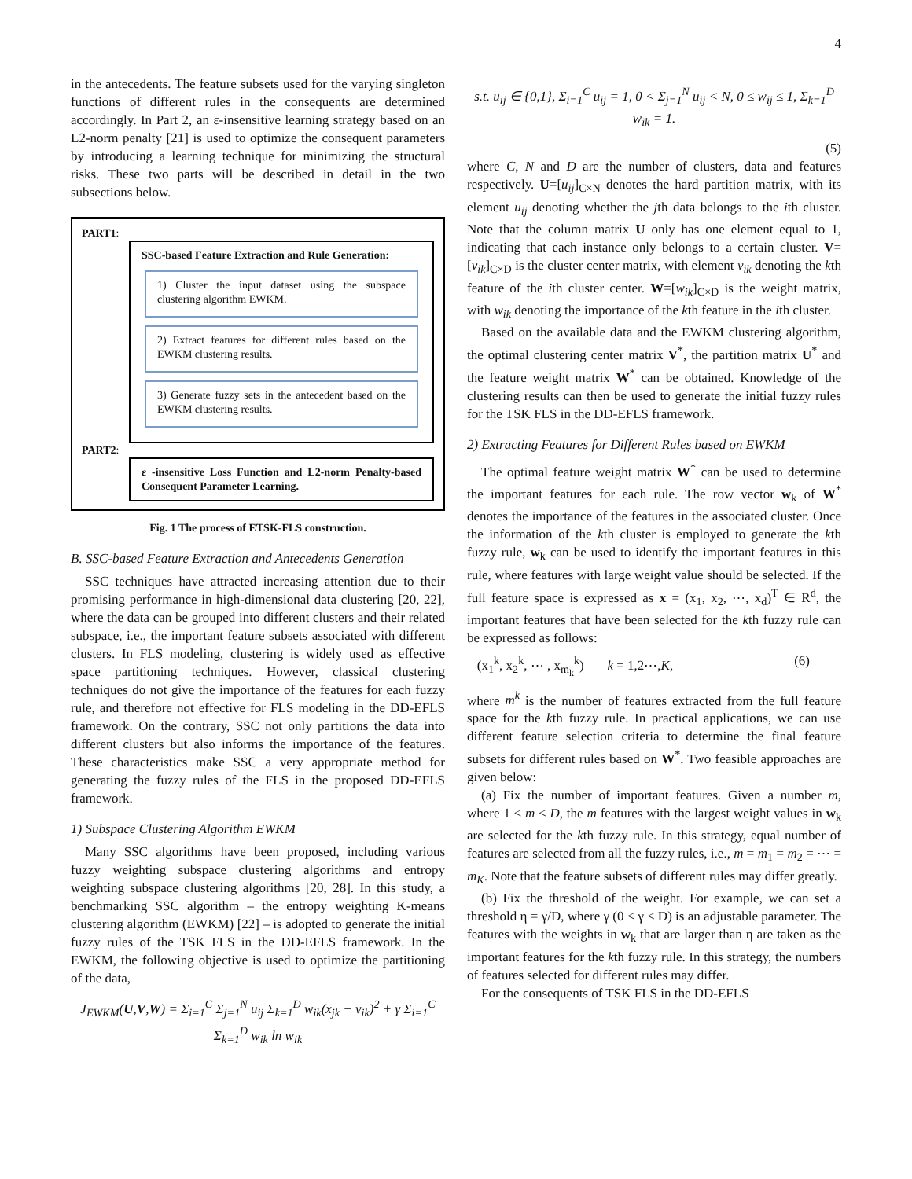4
in the antecedents. The feature subsets used for the varying singleton functions of different rules in the consequents are determined accordingly. In Part 2, an ε-insensitive learning strategy based on an L2-norm penalty [21] is used to optimize the consequent parameters by introducing a learning technique for minimizing the structural risks. These two parts will be described in detail in the two subsections below.
PART1:
SSC-based Feature Extraction and Rule Generation:
1) Cluster the input dataset using the subspace clustering algorithm EWKM.
2) Extract features for different rules based on the EWKM clustering results.
3) Generate fuzzy sets in the antecedent based on the EWKM clustering results.
PART2:
ε -insensitive Loss Function and L2-norm Penalty-based Consequent Parameter Learning.
Fig. 1 The process of ETSK-FLS construction.
B. SSC-based Feature Extraction and Antecedents Generation
SSC techniques have attracted increasing attention due to their promising performance in high-dimensional data clustering [20, 22], where the data can be grouped into different clusters and their related subspace, i.e., the important feature subsets associated with different clusters. In FLS modeling, clustering is widely used as effective space partitioning techniques. However, classical clustering techniques do not give the importance of the features for each fuzzy rule, and therefore not effective for FLS modeling in the DD-EFLS framework. On the contrary, SSC not only partitions the data into different clusters but also informs the importance of the features. These characteristics make SSC a very appropriate method for generating the fuzzy rules of the FLS in the proposed DD-EFLS framework.
1) Subspace Clustering Algorithm EWKM
Many SSC algorithms have been proposed, including various fuzzy weighting subspace clustering algorithms and entropy weighting subspace clustering algorithms [20, 28]. In this study, a benchmarking SSC algorithm – the entropy weighting K-means clustering algorithm (EWKM) [22] – is adopted to generate the initial fuzzy rules of the TSK FLS in the DD-EFLS framework. In the EWKM, the following objective is used to optimize the partitioning of the data,
J<sub>EWKM</sub>(U,V,W) = Σ<sub>i=1</sub><sup>C</sup> Σ<sub>j=1</sub><sup>N</sup> u<sub>ij</sub> Σ<sub>k=1</sub><sup>D</sup> w<sub>ik</sub>(x<sub>jk</sub> − v<sub>ik</sub>)<sup>2</sup> + γ Σ<sub>i=1</sub><sup>C</sup> Σ<sub>k=1</sub><sup>D</sup> w<sub>ik</sub> ln w<sub>ik</sub>
s.t. u<sub>ij</sub> ∈ {0,1}, Σ<sub>i=1</sub><sup>C</sup> u<sub>ij</sub> = 1, 0 < Σ<sub>j=1</sub><sup>N</sup> u<sub>ij</sub> < N, 0 ≤ w<sub>ij</sub> ≤ 1, Σ<sub>k=1</sub><sup>D</sup> w<sub>ik</sub> = 1.
(5)
where C, N and D are the number of clusters, data and features respectively. U=[u<sub>ij</sub>]<sub>C×N</sub> denotes the hard partition matrix, with its element u<sub>ij</sub> denoting whether the jth data belongs to the ith cluster. Note that the column matrix U only has one element equal to 1, indicating that each instance only belongs to a certain cluster. V=[v<sub>ik</sub>]<sub>C×D</sub> is the cluster center matrix, with element v<sub>ik</sub> denoting the kth feature of the ith cluster center. W=[w<sub>ik</sub>]<sub>C×D</sub> is the weight matrix, with w<sub>ik</sub> denoting the importance of the kth feature in the ith cluster.
Based on the available data and the EWKM clustering algorithm, the optimal clustering center matrix V<sup>*</sup>, the partition matrix U<sup>*</sup> and the feature weight matrix W<sup>*</sup> can be obtained. Knowledge of the clustering results can then be used to generate the initial fuzzy rules for the TSK FLS in the DD-EFLS framework.
2) Extracting Features for Different Rules based on EWKM
The optimal feature weight matrix W<sup>*</sup> can be used to determine the important features for each rule. The row vector w<sub>k</sub> of W<sup>*</sup> denotes the importance of the features in the associated cluster. Once the information of the kth cluster is employed to generate the kth fuzzy rule, w<sub>k</sub> can be used to identify the important features in this rule, where features with large weight value should be selected. If the full feature space is expressed as x = (x<sub>1</sub>, x<sub>2</sub>, ⋯, x<sub>d</sub>)<sup>T</sup> ∈ R<sup>d</sup>, the important features that have been selected for the kth fuzzy rule can be expressed as follows:
(x<sub>1</sub><sup>k</sup>, x<sub>2</sub><sup>k</sup>, ⋯ , x<sub>m<sub>k</sub></sub><sup>k</sup>) k = 1,2⋯,K, (6)
where m<sup>k</sup> is the number of features extracted from the full feature space for the kth fuzzy rule. In practical applications, we can use different feature selection criteria to determine the final feature subsets for different rules based on W<sup>*</sup>. Two feasible approaches are given below:
(a) Fix the number of important features. Given a number m, where 1 ≤ m ≤ D, the m features with the largest weight values in w<sub>k</sub> are selected for the kth fuzzy rule. In this strategy, equal number of features are selected from all the fuzzy rules, i.e., m = m<sub>1</sub> = m<sub>2</sub> = ⋯ = m<sub>K</sub>. Note that the feature subsets of different rules may differ greatly.
(b) Fix the threshold of the weight. For example, we can set a threshold η = γ/D, where γ (0 ≤ γ ≤ D) is an adjustable parameter. The features with the weights in w<sub>k</sub> that are larger than η are taken as the important features for the kth fuzzy rule. In this strategy, the numbers of features selected for different rules may differ.
For the consequents of TSK FLS in the DD-EFLS